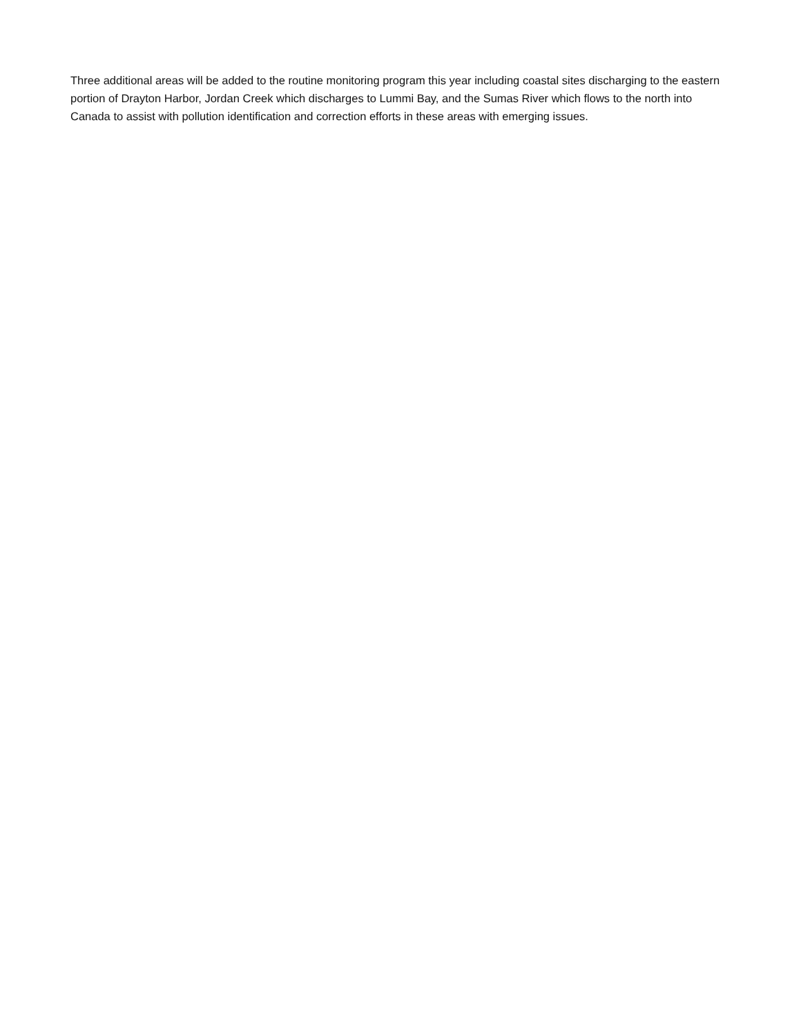Three additional areas will be added to the routine monitoring program this year including coastal sites discharging to the eastern portion of Drayton Harbor, Jordan Creek which discharges to Lummi Bay, and the Sumas River which flows to the north into Canada to assist with pollution identification and correction efforts in these areas with emerging issues.